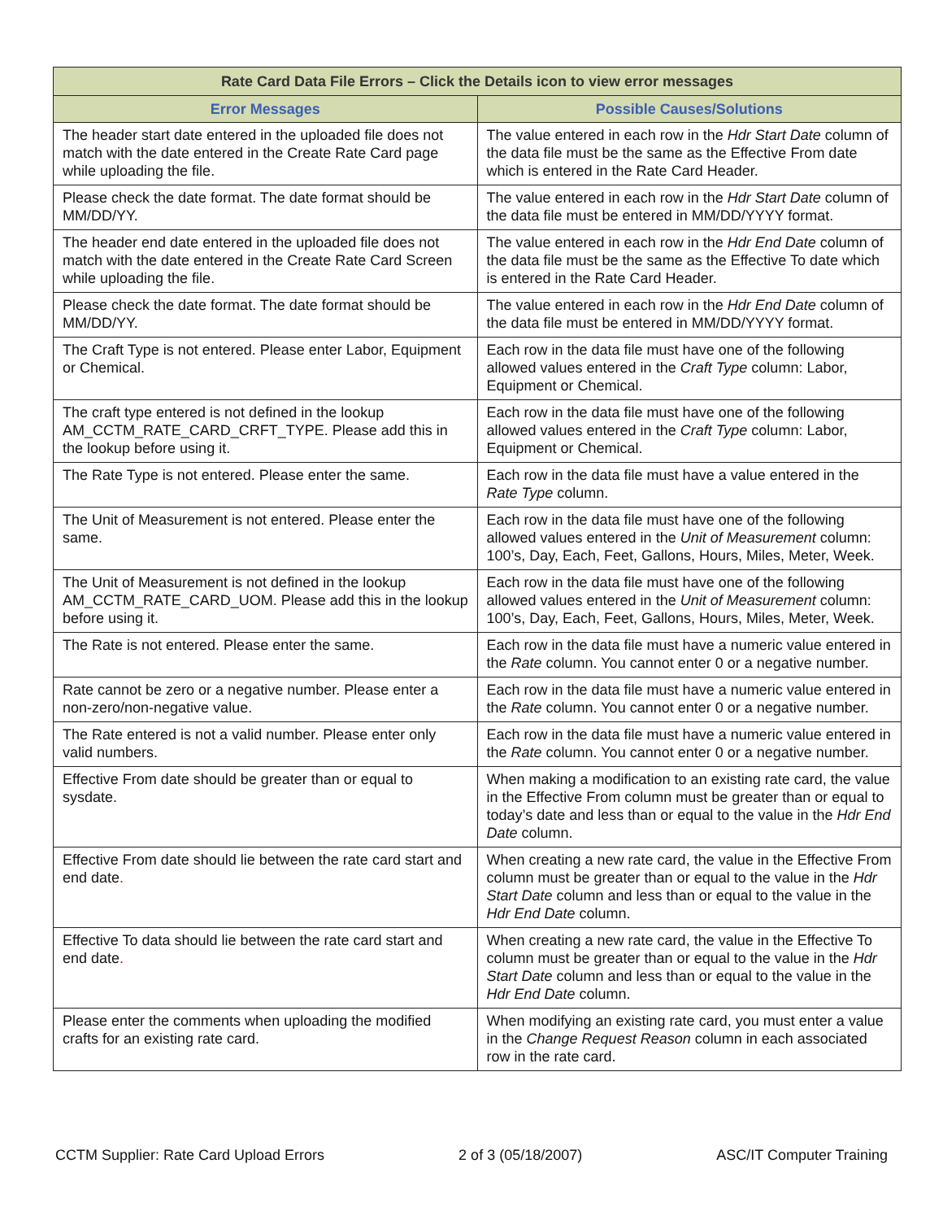| Rate Card Data File Errors – Click the Details icon to view error messages | |
| --- | --- |
| Error Messages | Possible Causes/Solutions |
| The header start date entered in the uploaded file does not match with the date entered in the Create Rate Card page while uploading the file. | The value entered in each row in the Hdr Start Date column of the data file must be the same as the Effective From date which is entered in the Rate Card Header. |
| Please check the date format. The date format should be MM/DD/YY. | The value entered in each row in the Hdr Start Date column of the data file must be entered in MM/DD/YYYY format. |
| The header end date entered in the uploaded file does not match with the date entered in the Create Rate Card Screen while uploading the file. | The value entered in each row in the Hdr End Date column of the data file must be the same as the Effective To date which is entered in the Rate Card Header. |
| Please check the date format. The date format should be MM/DD/YY. | The value entered in each row in the Hdr End Date column of the data file must be entered in MM/DD/YYYY format. |
| The Craft Type is not entered. Please enter Labor, Equipment or Chemical. | Each row in the data file must have one of the following allowed values entered in the Craft Type column: Labor, Equipment or Chemical. |
| The craft type entered is not defined in the lookup AM_CCTM_RATE_CARD_CRFT_TYPE. Please add this in the lookup before using it. | Each row in the data file must have one of the following allowed values entered in the Craft Type column: Labor, Equipment or Chemical. |
| The Rate Type is not entered. Please enter the same. | Each row in the data file must have a value entered in the Rate Type column. |
| The Unit of Measurement is not entered. Please enter the same. | Each row in the data file must have one of the following allowed values entered in the Unit of Measurement column: 100’s, Day, Each, Feet, Gallons, Hours, Miles, Meter, Week. |
| The Unit of Measurement is not defined in the lookup AM_CCTM_RATE_CARD_UOM. Please add this in the lookup before using it. | Each row in the data file must have one of the following allowed values entered in the Unit of Measurement column: 100’s, Day, Each, Feet, Gallons, Hours, Miles, Meter, Week. |
| The Rate is not entered. Please enter the same. | Each row in the data file must have a numeric value entered in the Rate column. You cannot enter 0 or a negative number. |
| Rate cannot be zero or a negative number. Please enter a non-zero/non-negative value. | Each row in the data file must have a numeric value entered in the Rate column. You cannot enter 0 or a negative number. |
| The Rate entered is not a valid number. Please enter only valid numbers. | Each row in the data file must have a numeric value entered in the Rate column. You cannot enter 0 or a negative number. |
| Effective From date should be greater than or equal to sysdate. | When making a modification to an existing rate card, the value in the Effective From column must be greater than or equal to today’s date and less than or equal to the value in the Hdr End Date column. |
| Effective From date should lie between the rate card start and end date . | When creating a new rate card, the value in the Effective From column must be greater than or equal to the value in the Hdr Start Date column and less than or equal to the value in the Hdr End Date column. |
| Effective To data should lie between the rate card start and end date . | When creating a new rate card, the value in the Effective To column must be greater than or equal to the value in the Hdr Start Date column and less than or equal to the value in the Hdr End Date column. |
| Please enter the comments when uploading the modified crafts for an existing rate card. | When modifying an existing rate card, you must enter a value in the Change Request Reason column in each associated row in the rate card. |
CCTM Supplier: Rate Card Upload Errors 2 of 3 (05/18/2007) ASC/IT Computer Training